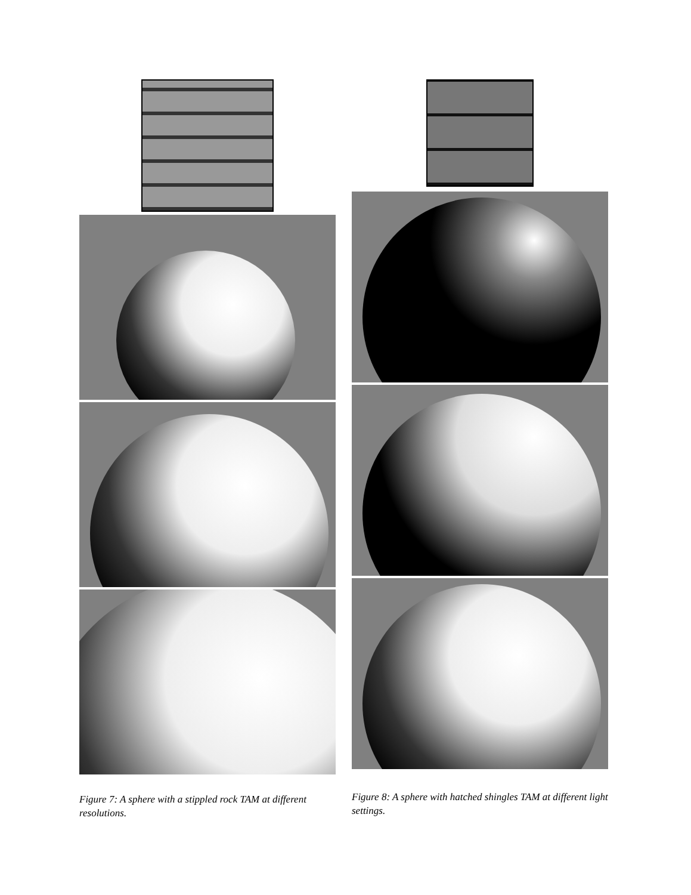Figure 7: A sphere with a stippled rock TAM at different resolutions.
Figure 8: A sphere with hatched shingles TAM at different light settings.